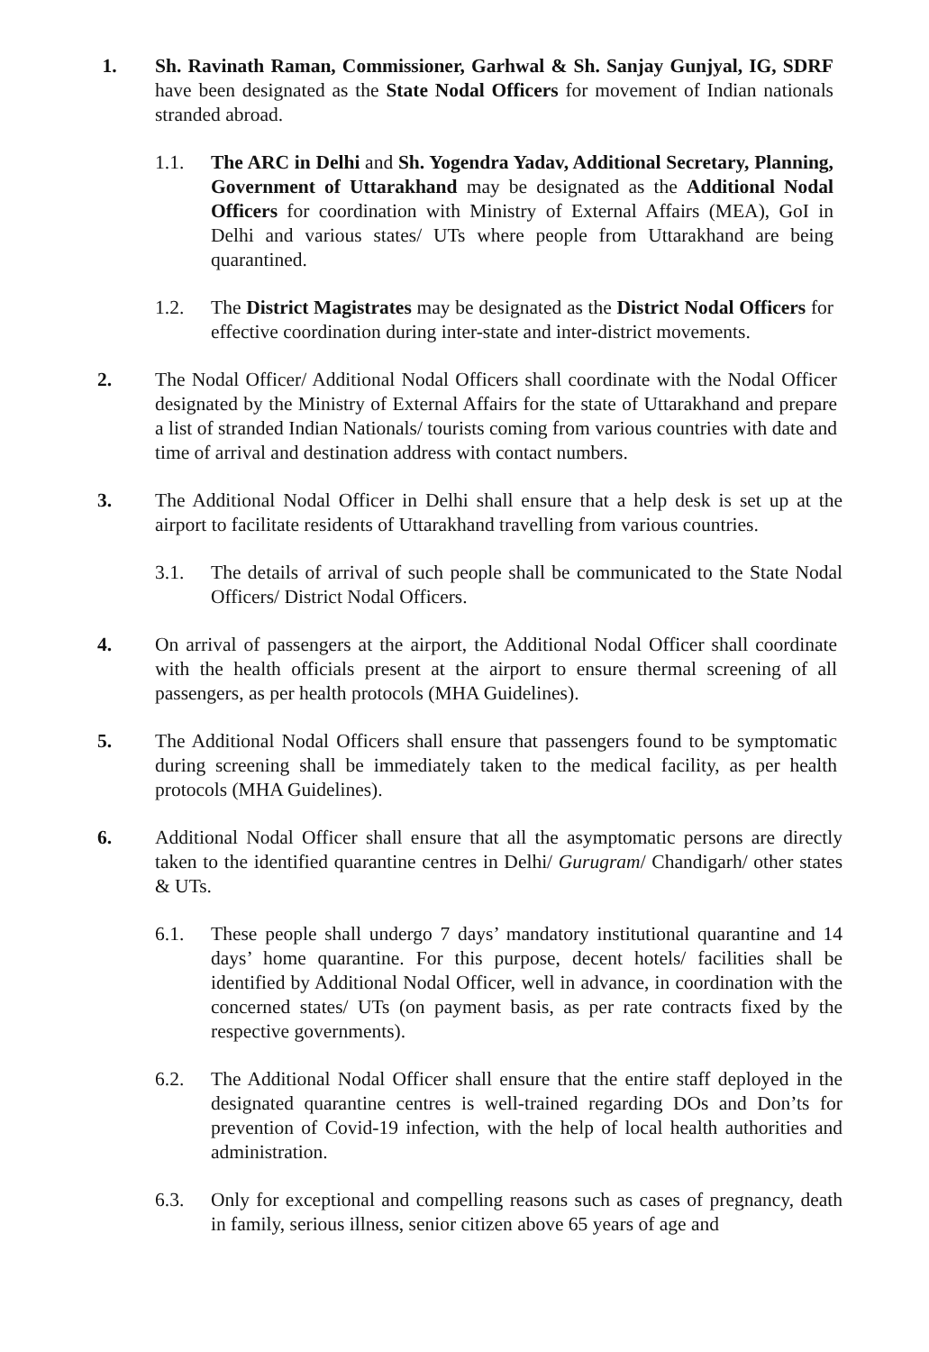1. Sh. Ravinath Raman, Commissioner, Garhwal & Sh. Sanjay Gunjyal, IG, SDRF have been designated as the State Nodal Officers for movement of Indian nationals stranded abroad.
1.1. The ARC in Delhi and Sh. Yogendra Yadav, Additional Secretary, Planning, Government of Uttarakhand may be designated as the Additional Nodal Officers for coordination with Ministry of External Affairs (MEA), GoI in Delhi and various states/ UTs where people from Uttarakhand are being quarantined.
1.2. The District Magistrates may be designated as the District Nodal Officers for effective coordination during inter-state and inter-district movements.
2. The Nodal Officer/ Additional Nodal Officers shall coordinate with the Nodal Officer designated by the Ministry of External Affairs for the state of Uttarakhand and prepare a list of stranded Indian Nationals/ tourists coming from various countries with date and time of arrival and destination address with contact numbers.
3. The Additional Nodal Officer in Delhi shall ensure that a help desk is set up at the airport to facilitate residents of Uttarakhand travelling from various countries.
3.1. The details of arrival of such people shall be communicated to the State Nodal Officers/ District Nodal Officers.
4. On arrival of passengers at the airport, the Additional Nodal Officer shall coordinate with the health officials present at the airport to ensure thermal screening of all passengers, as per health protocols (MHA Guidelines).
5. The Additional Nodal Officers shall ensure that passengers found to be symptomatic during screening shall be immediately taken to the medical facility, as per health protocols (MHA Guidelines).
6. Additional Nodal Officer shall ensure that all the asymptomatic persons are directly taken to the identified quarantine centres in Delhi/ Gurugram/ Chandigarh/ other states & UTs.
6.1. These people shall undergo 7 days’ mandatory institutional quarantine and 14 days’ home quarantine. For this purpose, decent hotels/ facilities shall be identified by Additional Nodal Officer, well in advance, in coordination with the concerned states/ UTs (on payment basis, as per rate contracts fixed by the respective governments).
6.2. The Additional Nodal Officer shall ensure that the entire staff deployed in the designated quarantine centres is well-trained regarding DOs and Don’ts for prevention of Covid-19 infection, with the help of local health authorities and administration.
6.3. Only for exceptional and compelling reasons such as cases of pregnancy, death in family, serious illness, senior citizen above 65 years of age and